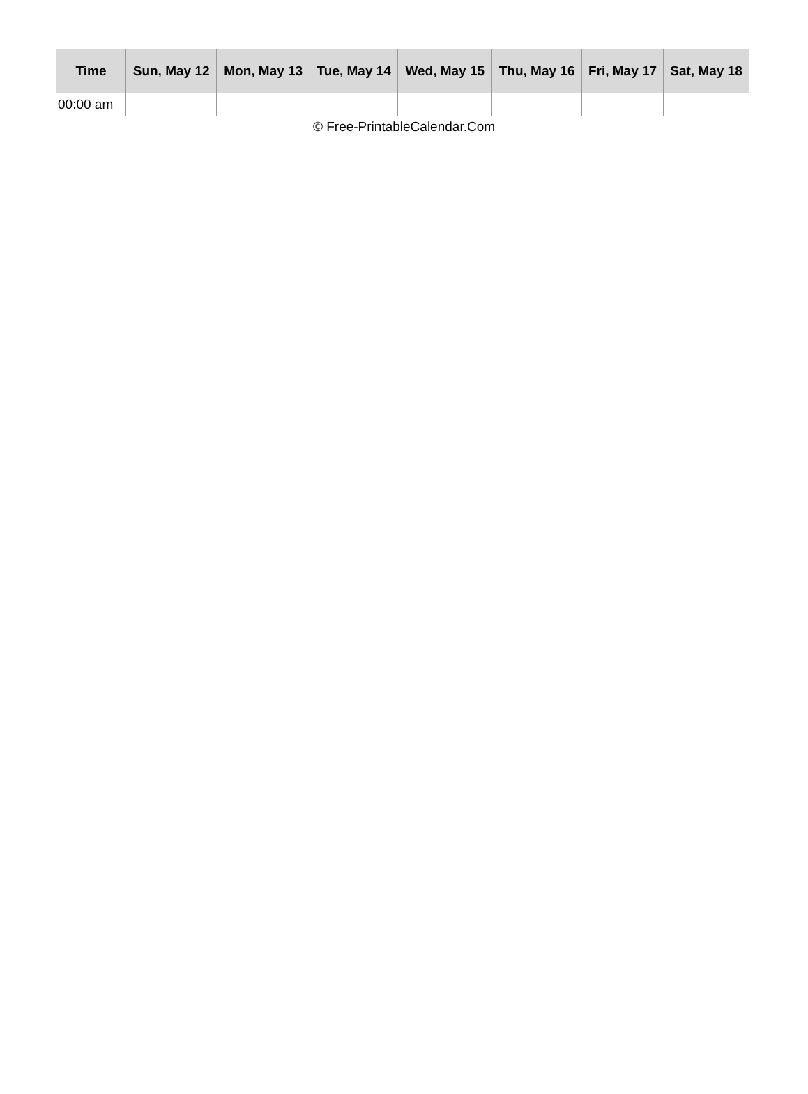| Time | Sun, May 12 | Mon, May 13 | Tue, May 14 | Wed, May 15 | Thu, May 16 | Fri, May 17 | Sat, May 18 |
| --- | --- | --- | --- | --- | --- | --- | --- |
| 00:00 am | | | | | | | |
© Free-PrintableCalendar.Com